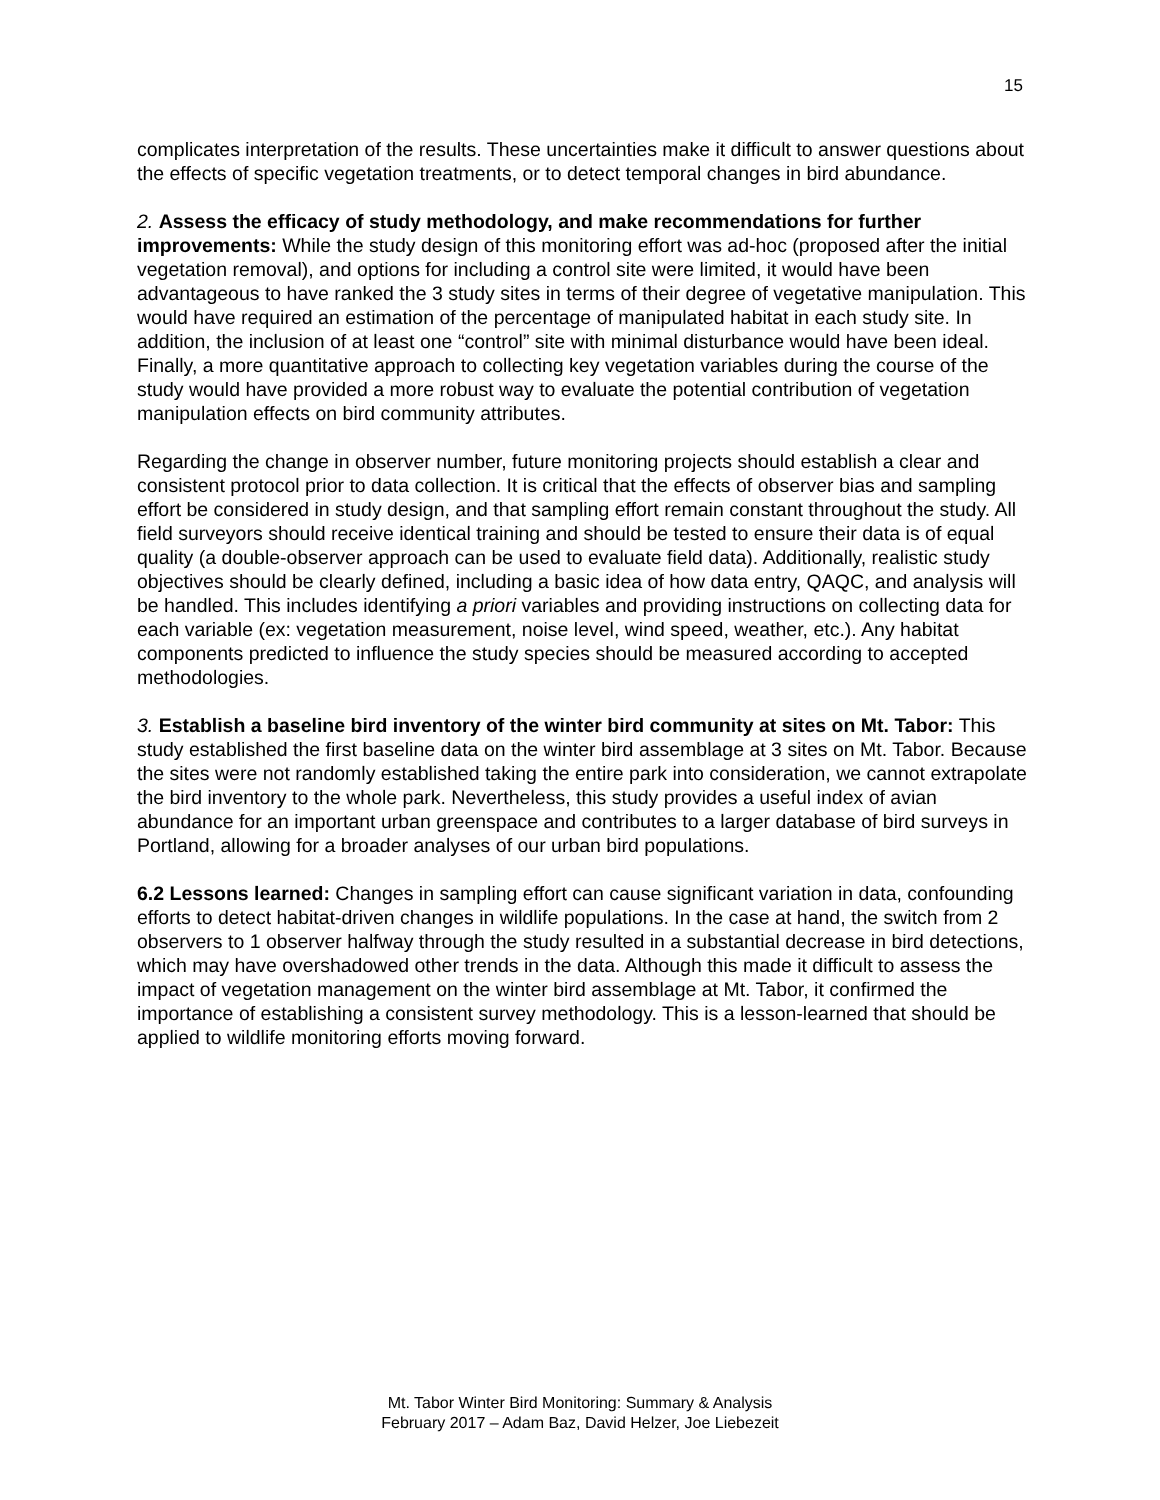15
complicates interpretation of the results. These uncertainties make it difficult to answer questions about the effects of specific vegetation treatments, or to detect temporal changes in bird abundance.
2. Assess the efficacy of study methodology, and make recommendations for further improvements: While the study design of this monitoring effort was ad-hoc (proposed after the initial vegetation removal), and options for including a control site were limited, it would have been advantageous to have ranked the 3 study sites in terms of their degree of vegetative manipulation. This would have required an estimation of the percentage of manipulated habitat in each study site. In addition, the inclusion of at least one “control” site with minimal disturbance would have been ideal. Finally, a more quantitative approach to collecting key vegetation variables during the course of the study would have provided a more robust way to evaluate the potential contribution of vegetation manipulation effects on bird community attributes.
Regarding the change in observer number, future monitoring projects should establish a clear and consistent protocol prior to data collection. It is critical that the effects of observer bias and sampling effort be considered in study design, and that sampling effort remain constant throughout the study. All field surveyors should receive identical training and should be tested to ensure their data is of equal quality (a double-observer approach can be used to evaluate field data). Additionally, realistic study objectives should be clearly defined, including a basic idea of how data entry, QAQC, and analysis will be handled. This includes identifying a priori variables and providing instructions on collecting data for each variable (ex: vegetation measurement, noise level, wind speed, weather, etc.). Any habitat components predicted to influence the study species should be measured according to accepted methodologies.
3. Establish a baseline bird inventory of the winter bird community at sites on Mt. Tabor: This study established the first baseline data on the winter bird assemblage at 3 sites on Mt. Tabor. Because the sites were not randomly established taking the entire park into consideration, we cannot extrapolate the bird inventory to the whole park. Nevertheless, this study provides a useful index of avian abundance for an important urban greenspace and contributes to a larger database of bird surveys in Portland, allowing for a broader analyses of our urban bird populations.
6.2 Lessons learned: Changes in sampling effort can cause significant variation in data, confounding efforts to detect habitat-driven changes in wildlife populations. In the case at hand, the switch from 2 observers to 1 observer halfway through the study resulted in a substantial decrease in bird detections, which may have overshadowed other trends in the data. Although this made it difficult to assess the impact of vegetation management on the winter bird assemblage at Mt. Tabor, it confirmed the importance of establishing a consistent survey methodology. This is a lesson-learned that should be applied to wildlife monitoring efforts moving forward.
Mt. Tabor Winter Bird Monitoring: Summary & Analysis
February 2017 – Adam Baz, David Helzer, Joe Liebezeit